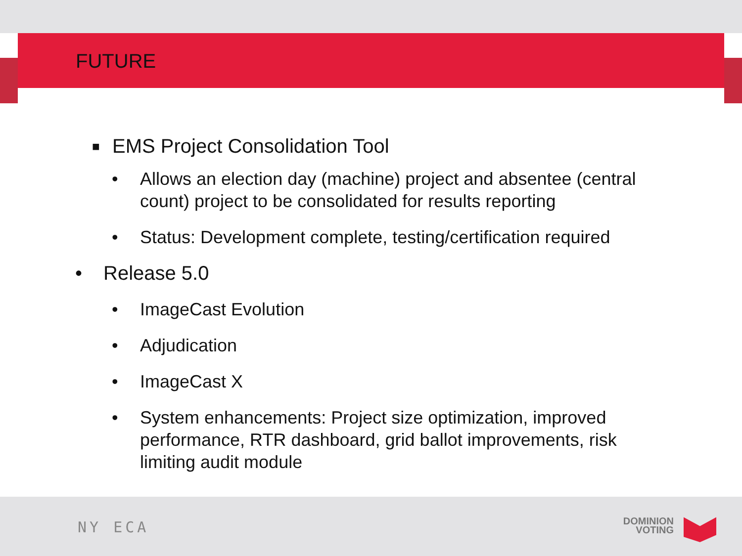FUTURE
■ EMS Project Consolidation Tool
• Allows an election day (machine) project and absentee (central count) project to be consolidated for results reporting
• Status: Development complete, testing/certification required
• Release 5.0
• ImageCast Evolution
• Adjudication
• ImageCast X
• System enhancements: Project size optimization, improved performance, RTR dashboard, grid ballot improvements, risk limiting audit module
NY ECA
DOMINION
VOTING